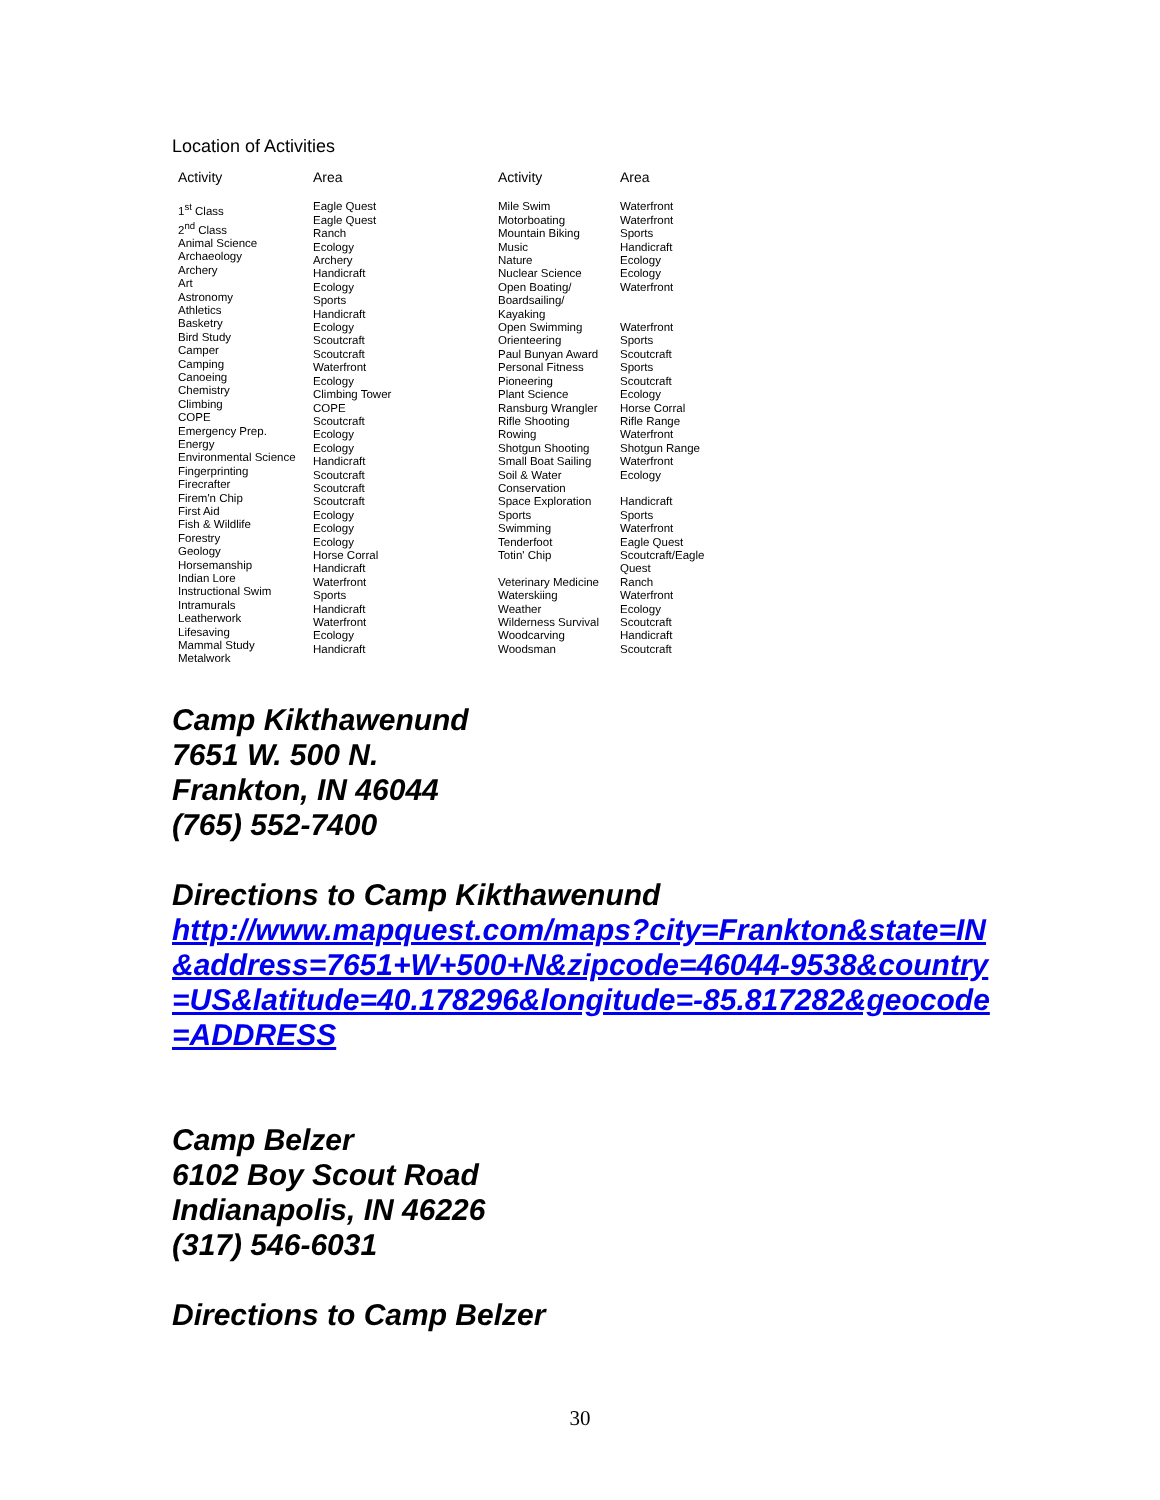Location of Activities
| Activity | Area | Activity | Area |
| --- | --- | --- | --- |
| 1<sup>st</sup> Class 2<sup>nd</sup> Class Animal Science Archaeology Archery Art Astronomy Athletics Basketry Bird Study Camper Camping Canoeing Chemistry Climbing COPE Emergency Prep. Energy Environmental Science Fingerprinting Firecrafter Firem'n Chip First Aid Fish & Wildlife Forestry Geology Horsemanship Indian Lore Instructional Swim Intramurals Leatherwork Lifesaving Mammal Study Metalwork | Eagle Quest Eagle Quest Ranch Ecology Archery Handicraft Ecology Sports Handicraft Ecology Scoutcraft Scoutcraft Waterfront Ecology Climbing Tower COPE Scoutcraft Ecology Ecology Handicraft Scoutcraft Scoutcraft Scoutcraft Ecology Ecology Ecology Horse Corral Handicraft Waterfront Sports Handicraft Waterfront Ecology Handicraft | Mile Swim Motorboating Mountain Biking Music Nature Nuclear Science Open Boating/ Boardsailing/ Kayaking Open Swimming Orienteering Paul Bunyan Award Personal Fitness Pioneering Plant Science Ransburg Wrangler Rifle Shooting Rowing Shotgun Shooting Small Boat Sailing Soil & Water Conservation Space Exploration Sports Swimming Tenderfoot Totin' Chip Veterinary Medicine Waterskiing Weather Wilderness Survival Woodcarving Woodsman | Waterfront Waterfront Sports Handicraft Ecology Ecology Waterfront Waterfront Sports Scoutcraft Sports Scoutcraft Ecology Horse Corral Rifle Range Waterfront Shotgun Range Waterfront Ecology Handicraft Sports Waterfront Eagle Quest Scoutcraft/Eagle Quest Ranch Waterfront Ecology Scoutcraft Handicraft Scoutcraft |
Camp Kikthawenund
7651 W. 500 N.
Frankton, IN 46044
(765) 552-7400
Directions to Camp Kikthawenund
http://www.mapquest.com/maps?city=Frankton&state=IN&address=7651+W+500+N&zipcode=46044-9538&country=US&latitude=40.178296&longitude=-85.817282&geocode=ADDRESS
Camp Belzer
6102 Boy Scout Road
Indianapolis, IN 46226
(317) 546-6031
Directions to Camp Belzer
30